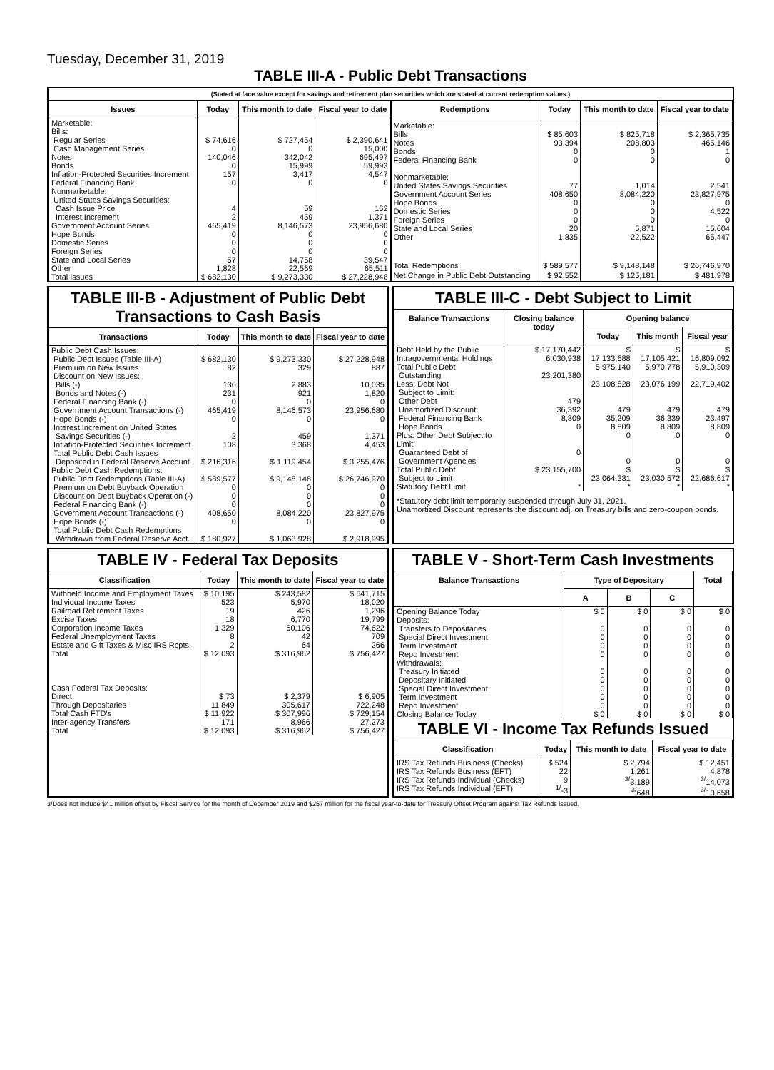Tuesday, December 31, 2019
TABLE III-A - Public Debt Transactions
(Stated at face value except for savings and retirement plan securities which are stated at current redemption values.)
| Issues | Today | This month to date | Fiscal year to date |
| --- | --- | --- | --- |
| Marketable: Bills: Regular Series Cash Management Series Notes Bonds Inflation-Protected Securities Increment Federal Financing Bank Nonmarketable: United States Savings Securities: Cash Issue Price Interest Increment Government Account Series Hope Bonds Domestic Series Foreign Series State and Local Series Other | $ 74,616 0 140,046 0 157 0 4 2 465,419 0 0 0 57 1,828 | $ 727,454 0 342,042 15,999 3,417 0 59 459 8,146,573 0 0 0 14,758 22,569 | $ 2,390,641 15,000 695,497 59,993 4,547 0 162 1,371 23,956,680 0 0 0 39,547 65,511 |
| Total Issues | $ 682,130 | $ 9,273,330 | $ 27,228,948 |
| Redemptions | Today | This month to date | Fiscal year to date |
| --- | --- | --- | --- |
| Marketable: Bills Notes Bonds Federal Financing Bank Nonmarketable: United States Savings Securities Government Account Series Hope Bonds Domestic Series Foreign Series State and Local Series Other | $ 85,603 93,394 0 0 77 408,650 0 0 0 20 1,835 | $ 825,718 208,803 0 0 1,014 8,084,220 0 0 0 5,871 22,522 | $ 2,365,735 465,146 1 0 2,541 23,827,975 0 4,522 0 15,604 65,447 |
| Total Redemptions | $ 589,577 | $ 9,148,148 | $ 26,746,970 |
| Net Change in Public Debt Outstanding | $ 92,552 | $ 125,181 | $ 481,978 |
TABLE III-B - Adjustment of Public Debt Transactions to Cash Basis
| Transactions | Today | This month to date | Fiscal year to date |
| --- | --- | --- | --- |
| Public Debt Cash Issues: Public Debt Issues (Table III-A) Premium on New Issues Discount on New Issues: Bills (-) Bonds and Notes (-) Federal Financing Bank (-) Government Account Transactions (-) Hope Bonds (-) Interest Increment on United States Savings Securities (-) Inflation-Protected Securities Increment Total Public Debt Cash Issues Deposited in Federal Reserve Account Public Debt Cash Redemptions: Public Debt Redemptions (Table III-A) Premium on Debt Buyback Operation Discount on Debt Buyback Operation (-) Federal Financing Bank (-) Government Account Transactions (-) Hope Bonds (-) Total Public Debt Cash Redemptions Withdrawn from Federal Reserve Acct. | $ 682,130 82 136 231 0 465,419 0 2 108 $ 216,316 $ 589,577 0 0 0 408,650 0 $ 180,927 | $ 9,273,330 329 2,883 921 0 8,146,573 0 459 3,368 $ 1,119,454 $ 9,148,148 0 0 0 8,084,220 0 $ 1,063,928 | $ 27,228,948 887 10,035 1,820 0 23,956,680 0 1,371 4,453 $ 3,255,476 $ 26,746,970 0 0 0 23,827,975 0 $ 2,918,995 |
TABLE III-C - Debt Subject to Limit
| Balance Transactions | Closing balance today | Opening balance | | |
| --- | --- | --- | --- | --- |
| | | Today | This month | Fiscal year |
| Debt Held by the Public Intragovernmental Holdings Total Public Debt Outstanding Less: Debt Not Subject to Limit: Other Debt Unamortized Discount Federal Financing Bank Hope Bonds Plus: Other Debt Subject to Limit Guaranteed Debt of Government Agencies | $ 17,170,442 6,030,938 23,201,380 479 36,392 8,809 0 0 | $ 17,133,688 5,975,140 23,108,828 479 35,209 8,809 0 0 | $ 17,105,421 5,970,778 23,076,199 479 36,339 8,809 0 0 | $ 16,809,092 5,910,309 22,719,402 479 23,497 8,809 0 0 |
| Total Public Debt Subject to Limit | $ 23,155,700 | $ 23,064,331 | $ 23,030,572 | $ 22,686,617 |
| Statutory Debt Limit | * | * | * | * |
*Statutory debt limit temporarily suspended through July 31, 2021.
Unamortized Discount represents the discount adj. on Treasury bills and zero-coupon bonds.
TABLE IV - Federal Tax Deposits
| Classification | Today | This month to date | Fiscal year to date |
| --- | --- | --- | --- |
| Withheld Income and Employment Taxes Individual Income Taxes Railroad Retirement Taxes Excise Taxes Corporation Income Taxes Federal Unemployment Taxes Estate and Gift Taxes & Misc IRS Rcpts. | $ 10,195 523 19 18 1,329 8 2 | $ 243,582 5,970 426 6,770 60,106 42 64 | $ 641,715 18,020 1,296 19,799 74,622 709 266 |
| Total | $ 12,093 | $ 316,962 | $ 756,427 |
| Cash Federal Tax Deposits: Direct Through Depositaries | $ 73 11,849 | $ 2,379 305,617 | $ 6,905 722,248 |
| Total Cash FTD's | $ 11,922 | $ 307,996 | $ 729,154 |
| Inter-agency Transfers | 171 | 8,966 | 27,273 |
| Total | $ 12,093 | $ 316,962 | $ 756,427 |
TABLE V - Short-Term Cash Investments
| Balance Transactions | Type of Depositary | | | Total |
| --- | --- | --- | --- | --- |
| | A | B | C | |
| Opening Balance Today Deposits: Transfers to Depositaries Special Direct Investment Term Investment Repo Investment Withdrawals: Treasury Initiated Depositary Initiated Special Direct Investment Term Investment Repo Investment | $ 0 0 0 0 0 0 0 0 0 0 | $ 0 0 0 0 0 0 0 0 0 0 | $ 0 0 0 0 0 0 0 0 0 0 | $ 0 0 0 0 0 0 0 0 0 0 |
| Closing Balance Today | $ 0 | $ 0 | $ 0 | $ 0 |
TABLE VI - Income Tax Refunds Issued
| Classification | Today | This month to date | Fiscal year to date |
| --- | --- | --- | --- |
| IRS Tax Refunds Business (Checks) IRS Tax Refunds Business (EFT) IRS Tax Refunds Individual (Checks) IRS Tax Refunds Individual (EFT) | $ 524 22 9 <sup>1/</sup>-3 | $ 2,794 1,261 <sup>3/</sup>3,189 <sup>3/</sup>648 | $ 12,451 4,878 <sup>3/</sup>14,073 <sup>3/</sup>10,658 |
3/Does not include $41 million offset by Fiscal Service for the month of December 2019 and $257 million for the fiscal year-to-date for Treasury Offset Program against Tax Refunds issued.